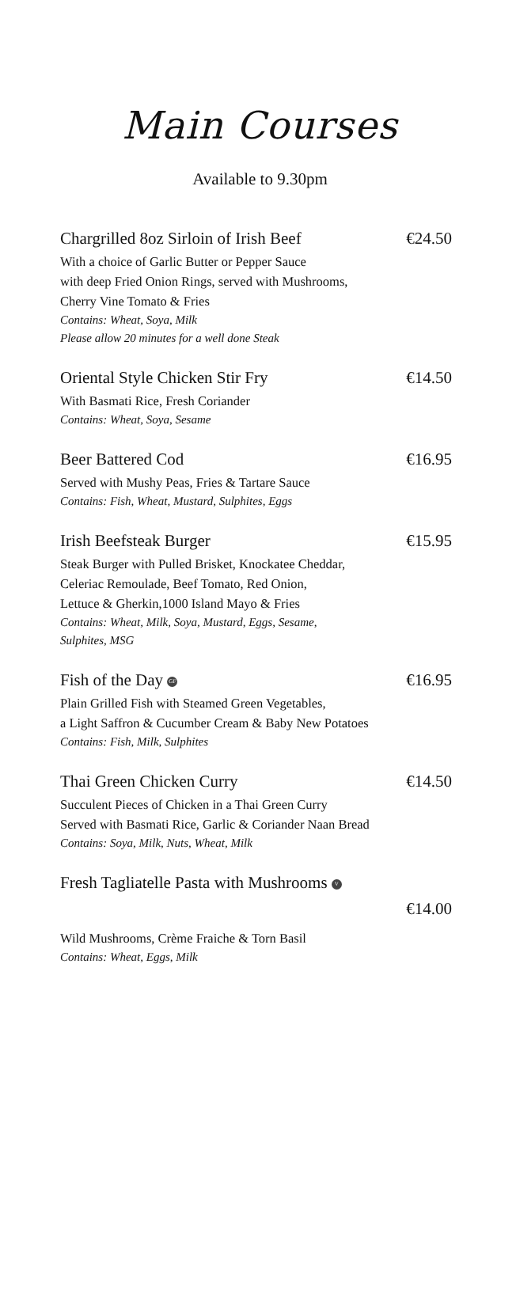Main Courses
Available to 9.30pm
Chargrilled 8oz Sirloin of Irish Beef €24.50
With a choice of Garlic Butter or Pepper Sauce
with deep Fried Onion Rings, served with Mushrooms,
Cherry Vine Tomato & Fries
Contains: Wheat, Soya, Milk
Please allow 20 minutes for a well done Steak
Oriental Style Chicken Stir Fry €14.50
With Basmati Rice, Fresh Coriander
Contains: Wheat, Soya, Sesame
Beer Battered Cod €16.95
Served with Mushy Peas, Fries & Tartare Sauce
Contains: Fish, Wheat, Mustard, Sulphites, Eggs
Irish Beefsteak Burger €15.95
Steak Burger with Pulled Brisket, Knockatee Cheddar,
Celeriac Remoulade, Beef Tomato, Red Onion,
Lettuce & Gherkin,1000 Island Mayo & Fries
Contains: Wheat, Milk, Soya, Mustard, Eggs, Sesame,
Sulphites, MSG
Fish of the Day GF €16.95
Plain Grilled Fish with Steamed Green Vegetables,
a Light Saffron & Cucumber Cream & Baby New Potatoes
Contains: Fish, Milk, Sulphites
Thai Green Chicken Curry €14.50
Succulent Pieces of Chicken in a Thai Green Curry
Served with Basmati Rice, Garlic & Coriander Naan Bread
Contains: Soya, Milk, Nuts, Wheat, Milk
Fresh Tagliatelle Pasta with Mushrooms V
€14.00
Wild Mushrooms, Crème Fraiche & Torn Basil
Contains: Wheat, Eggs, Milk